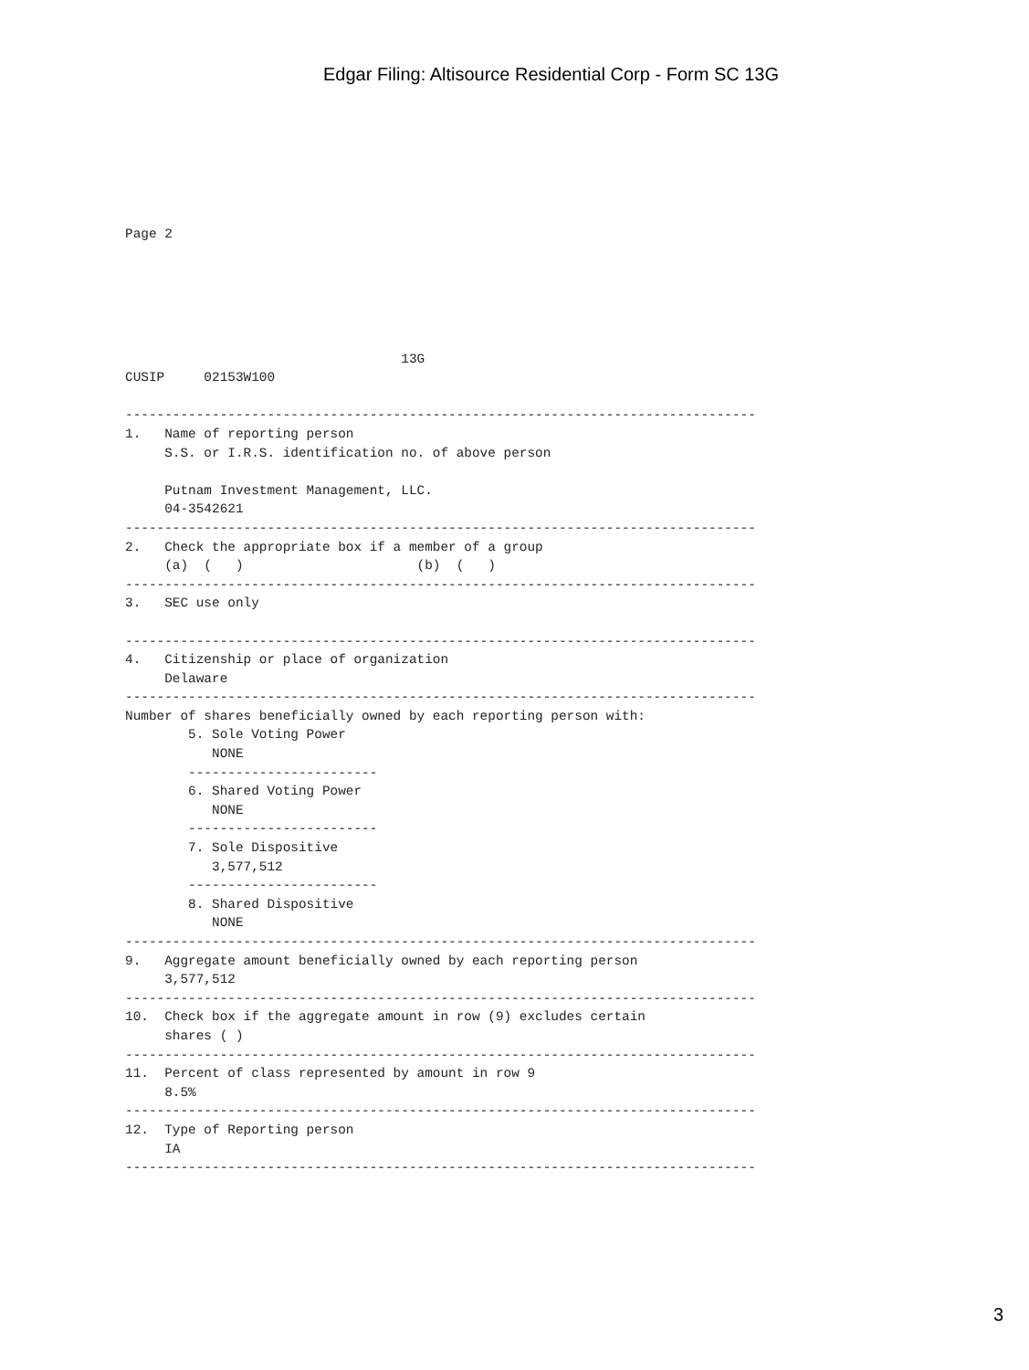Edgar Filing: Altisource Residential Corp - Form SC 13G
Page 2
                                   13G
CUSIP     02153W100

--------------------------------------------------------------------------------
1.   Name of reporting person
     S.S. or I.R.S. identification no. of above person

     Putnam Investment Management, LLC.
     04-3542621
--------------------------------------------------------------------------------
2.   Check the appropriate box if a member of a group
     (a)  (   )                      (b)  (   )
--------------------------------------------------------------------------------
3.   SEC use only

--------------------------------------------------------------------------------
4.   Citizenship or place of organization
     Delaware
--------------------------------------------------------------------------------
Number of shares beneficially owned by each reporting person with:
        5. Sole Voting Power
           NONE
        ------------------------
        6. Shared Voting Power
           NONE
        ------------------------
        7. Sole Dispositive
           3,577,512
        ------------------------
        8. Shared Dispositive
           NONE
--------------------------------------------------------------------------------
9.   Aggregate amount beneficially owned by each reporting person
     3,577,512
--------------------------------------------------------------------------------
10.  Check box if the aggregate amount in row (9) excludes certain
     shares ( )
--------------------------------------------------------------------------------
11.  Percent of class represented by amount in row 9
     8.5%
--------------------------------------------------------------------------------
12.  Type of Reporting person
     IA
--------------------------------------------------------------------------------
3